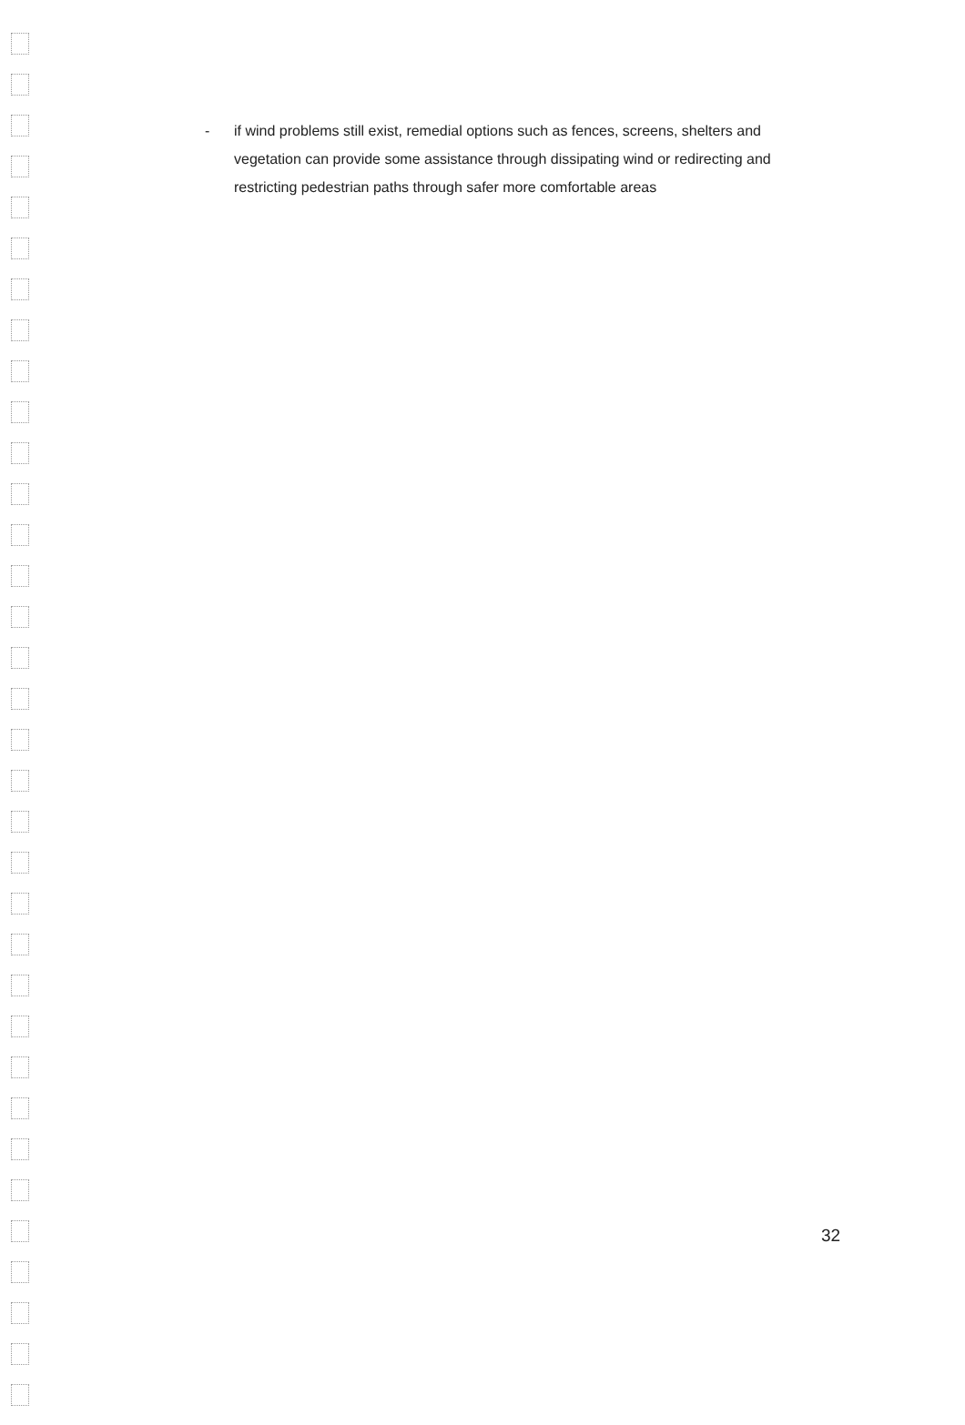- if wind problems still exist, remedial options such as fences, screens, shelters and vegetation can provide some assistance through dissipating wind or redirecting and restricting pedestrian paths through safer more comfortable areas
32